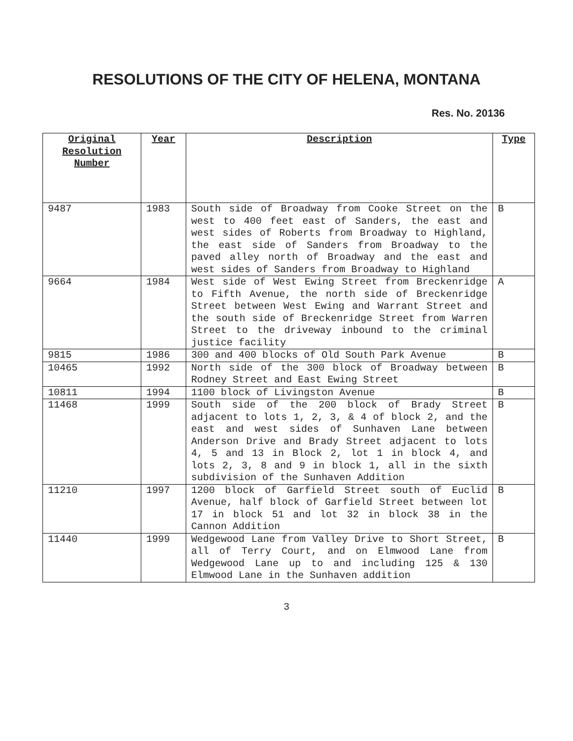RESOLUTIONS OF THE CITY OF HELENA, MONTANA
Res. No. 20136
| Original Resolution Number | Year | Description | Type |
| --- | --- | --- | --- |
| 9487 | 1983 | South side of Broadway from Cooke Street on the west to 400 feet east of Sanders, the east and west sides of Roberts from Broadway to Highland, the east side of Sanders from Broadway to the paved alley north of Broadway and the east and west sides of Sanders from Broadway to Highland | B |
| 9664 | 1984 | West side of West Ewing Street from Breckenridge to Fifth Avenue, the north side of Breckenridge Street between West Ewing and Warrant Street and the south side of Breckenridge Street from Warren Street to the driveway inbound to the criminal justice facility | A |
| 9815 | 1986 | 300 and 400 blocks of Old South Park Avenue | B |
| 10465 | 1992 | North side of the 300 block of Broadway between Rodney Street and East Ewing Street | B |
| 10811 | 1994 | 1100 block of Livingston Avenue | B |
| 11468 | 1999 | South side of the 200 block of Brady Street adjacent to lots 1, 2, 3, & 4 of block 2, and the east and west sides of Sunhaven Lane between Anderson Drive and Brady Street adjacent to lots 4, 5 and 13 in Block 2, lot 1 in block 4, and lots 2, 3, 8 and 9 in block 1, all in the sixth subdivision of the Sunhaven Addition | B |
| 11210 | 1997 | 1200 block of Garfield Street south of Euclid Avenue, half block of Garfield Street between lot 17 in block 51 and lot 32 in block 38 in the Cannon Addition | B |
| 11440 | 1999 | Wedgewood Lane from Valley Drive to Short Street, all of Terry Court, and on Elmwood Lane from Wedgewood Lane up to and including 125 & 130 Elmwood Lane in the Sunhaven addition | B |
3